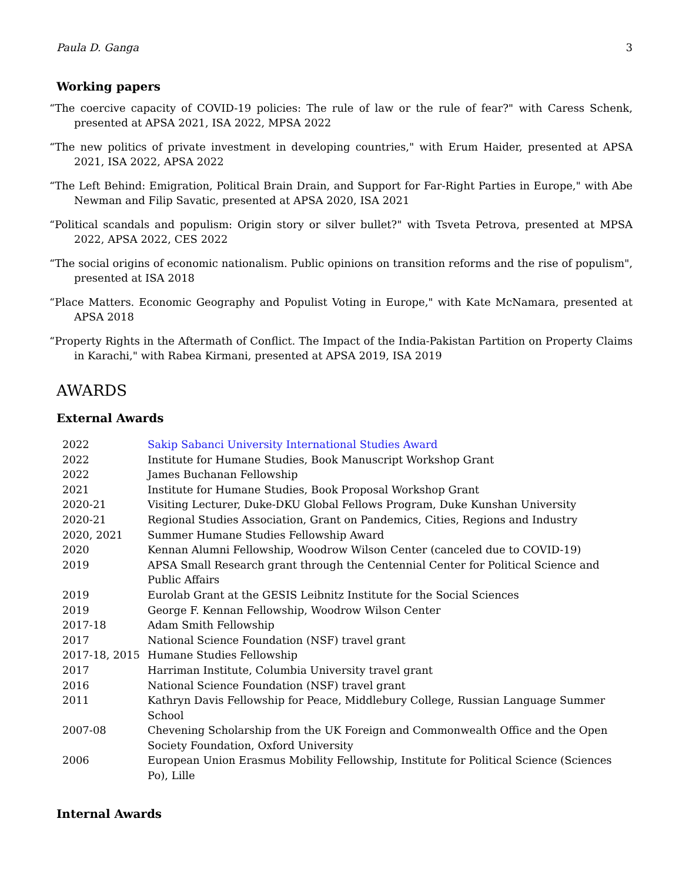Paula D. Ganga 3
Working papers
“The coercive capacity of COVID-19 policies: The rule of law or the rule of fear?" with Caress Schenk, presented at APSA 2021, ISA 2022, MPSA 2022
“The new politics of private investment in developing countries," with Erum Haider, presented at APSA 2021, ISA 2022, APSA 2022
“The Left Behind: Emigration, Political Brain Drain, and Support for Far-Right Parties in Europe," with Abe Newman and Filip Savatic, presented at APSA 2020, ISA 2021
“Political scandals and populism: Origin story or silver bullet?" with Tsveta Petrova, presented at MPSA 2022, APSA 2022, CES 2022
“The social origins of economic nationalism. Public opinions on transition reforms and the rise of populism", presented at ISA 2018
“Place Matters. Economic Geography and Populist Voting in Europe," with Kate McNamara, presented at APSA 2018
“Property Rights in the Aftermath of Conflict. The Impact of the India-Pakistan Partition on Property Claims in Karachi," with Rabea Kirmani, presented at APSA 2019, ISA 2019
AWARDS
External Awards
| 2022 | Sakip Sabanci University International Studies Award |
| 2022 | Institute for Humane Studies, Book Manuscript Workshop Grant |
| 2022 | James Buchanan Fellowship |
| 2021 | Institute for Humane Studies, Book Proposal Workshop Grant |
| 2020-21 | Visiting Lecturer, Duke-DKU Global Fellows Program, Duke Kunshan University |
| 2020-21 | Regional Studies Association, Grant on Pandemics, Cities, Regions and Industry |
| 2020, 2021 | Summer Humane Studies Fellowship Award |
| 2020 | Kennan Alumni Fellowship, Woodrow Wilson Center (canceled due to COVID-19) |
| 2019 | APSA Small Research grant through the Centennial Center for Political Science and Public Affairs |
| 2019 | Eurolab Grant at the GESIS Leibnitz Institute for the Social Sciences |
| 2019 | George F. Kennan Fellowship, Woodrow Wilson Center |
| 2017-18 | Adam Smith Fellowship |
| 2017 | National Science Foundation (NSF) travel grant |
| 2017-18, 2015 | Humane Studies Fellowship |
| 2017 | Harriman Institute, Columbia University travel grant |
| 2016 | National Science Foundation (NSF) travel grant |
| 2011 | Kathryn Davis Fellowship for Peace, Middlebury College, Russian Language Summer School |
| 2007-08 | Chevening Scholarship from the UK Foreign and Commonwealth Office and the Open Society Foundation, Oxford University |
| 2006 | European Union Erasmus Mobility Fellowship, Institute for Political Science (Sciences Po), Lille |
Internal Awards